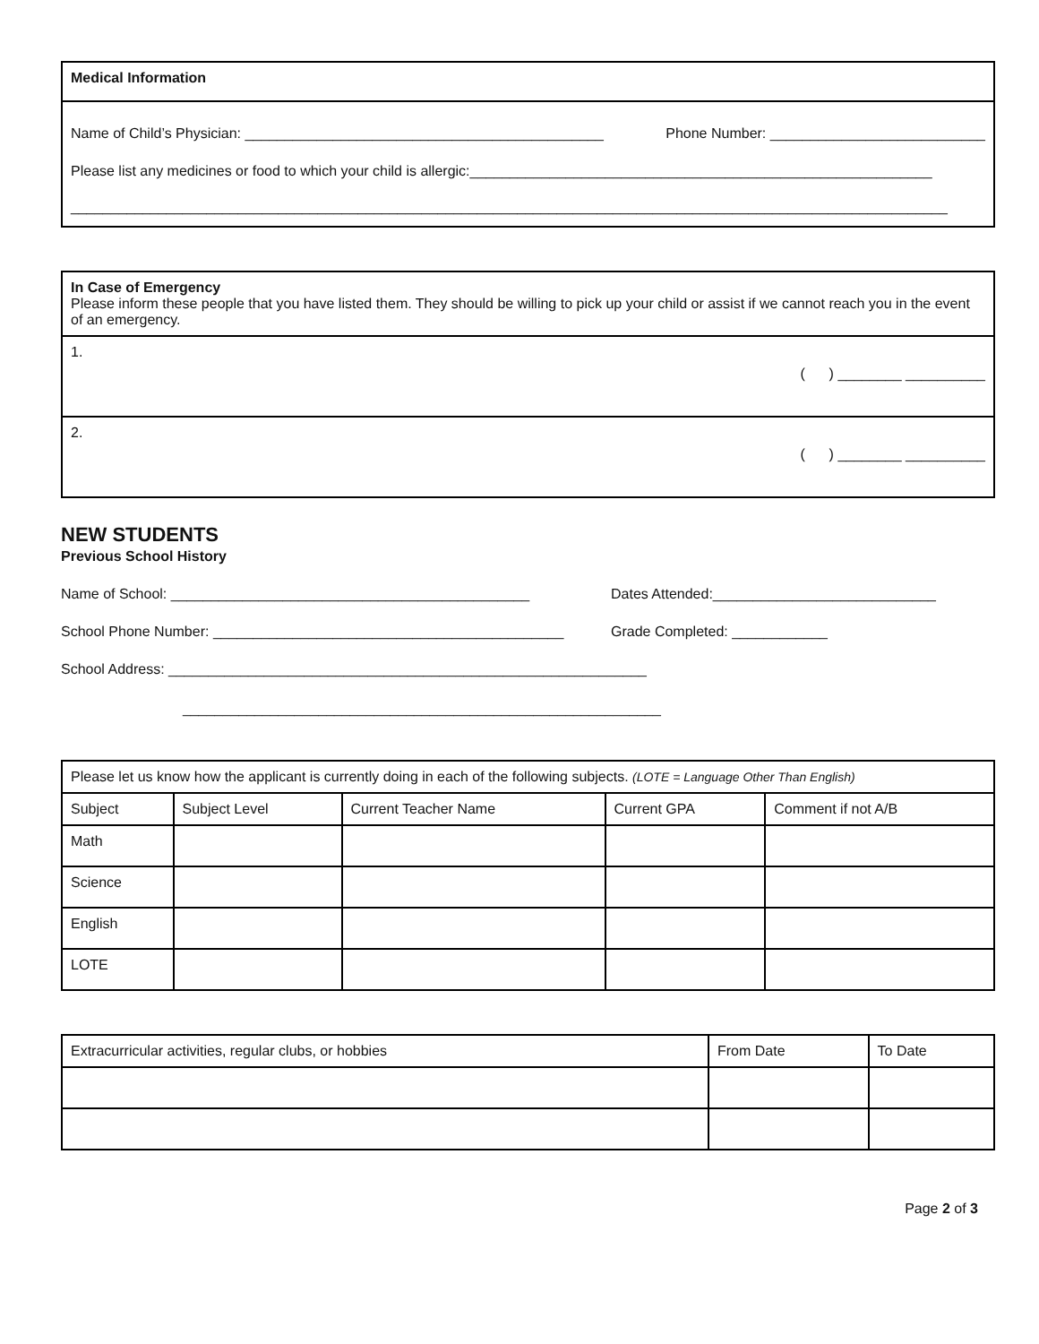| Medical Information |
| --- |
| Name of Child’s Physician: _____________________________________________ Phone Number: ___________________________ Please list any medicines or food to which your child is allergic:__________________________________________________________ ______________________________________________________________________________________________________________ |
| In Case of Emergency Please inform these people that you have listed them. They should be willing to pick up your child or assist if we cannot reach you in the event of an emergency. |
| 1. ( ) ________ __________ |
| 2. ( ) ________ __________ |
NEW STUDENTS
Previous School History
Name of School: _____________________________________________ Dates Attended:____________________________
School Phone Number: ____________________________________________ Grade Completed: ____________
School Address: ____________________________________________________________
____________________________________________________________
| Please let us know how the applicant is currently doing in each of the following subjects. (LOTE = Language Other Than English) | | | | |
| Subject | Subject Level | Current Teacher Name | Current GPA | Comment if not A/B |
| Math | | | | |
| Science | | | | |
| English | | | | |
| LOTE | | | | |
| Extracurricular activities, regular clubs, or hobbies | From Date | To Date |
| --- | --- | --- |
Page 2 of 3